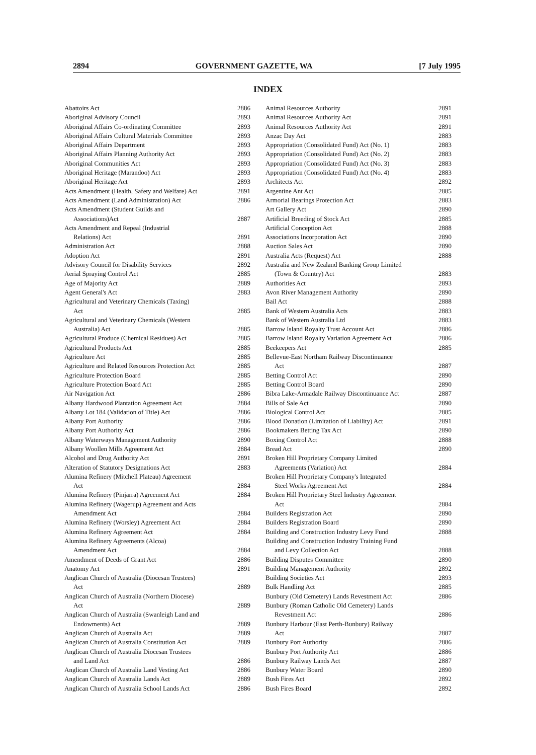2894 GOVERNMENT GAZETTE, WA [7 July 1995
INDEX
| Abattoirs Act | 2886 |
| Aboriginal Advisory Council | 2893 |
| Aboriginal Affairs Co-ordinating Committee | 2893 |
| Aboriginal Affairs Cultural Materials Committee | 2893 |
| Aboriginal Affairs Department | 2893 |
| Aboriginal Affairs Planning Authority Act | 2893 |
| Aboriginal Communities Act | 2893 |
| Aboriginal Heritage (Marandoo) Act | 2893 |
| Aboriginal Heritage Act | 2893 |
| Acts Amendment (Health, Safety and Welfare) Act | 2891 |
| Acts Amendment (Land Administration) Act | 2886 |
| Acts Amendment (Student Guilds and Associations)Act | 2887 |
| Acts Amendment and Repeal (Industrial Relations) Act | 2891 |
| Administration Act | 2888 |
| Adoption Act | 2891 |
| Advisory Council for Disability Services | 2892 |
| Aerial Spraying Control Act | 2885 |
| Age of Majority Act | 2889 |
| Agent General's Act | 2883 |
| Agricultural and Veterinary Chemicals (Taxing) Act | 2885 |
| Agricultural and Veterinary Chemicals (Western Australia) Act | 2885 |
| Agricultural Produce (Chemical Residues) Act | 2885 |
| Agricultural Products Act | 2885 |
| Agriculture Act | 2885 |
| Agriculture and Related Resources Protection Act | 2885 |
| Agriculture Protection Board | 2885 |
| Agriculture Protection Board Act | 2885 |
| Air Navigation Act | 2886 |
| Albany Hardwood Plantation Agreement Act | 2884 |
| Albany Lot 184 (Validation of Title) Act | 2886 |
| Albany Port Authority | 2886 |
| Albany Port Authority Act | 2886 |
| Albany Waterways Management Authority | 2890 |
| Albany Woollen Mills Agreement Act | 2884 |
| Alcohol and Drug Authority Act | 2891 |
| Alteration of Statutory Designations Act | 2883 |
| Alumina Refinery (Mitchell Plateau) Agreement Act | 2884 |
| Alumina Refinery (Pinjarra) Agreement Act | 2884 |
| Alumina Refinery (Wagerup) Agreement and Acts Amendment Act | 2884 |
| Alumina Refinery (Worsley) Agreement Act | 2884 |
| Alumina Refinery Agreement Act | 2884 |
| Alumina Refinery Agreements (Alcoa) Amendment Act | 2884 |
| Amendment of Deeds of Grant Act | 2886 |
| Anatomy Act | 2891 |
| Anglican Church of Australia (Diocesan Trustees) Act | 2889 |
| Anglican Church of Australia (Northern Diocese) Act | 2889 |
| Anglican Church of Australia (Swanleigh Land and Endowments) Act | 2889 |
| Anglican Church of Australia Act | 2889 |
| Anglican Church of Australia Constitution Act | 2889 |
| Anglican Church of Australia Diocesan Trustees and Land Act | 2886 |
| Anglican Church of Australia Land Vesting Act | 2886 |
| Anglican Church of Australia Lands Act | 2889 |
| Anglican Church of Australia School Lands Act | 2886 |
| Animal Resources Authority | 2891 |
| Animal Resources Authority Act | 2891 |
| Animal Resources Authority Act | 2891 |
| Anzac Day Act | 2883 |
| Appropriation (Consolidated Fund) Act (No. 1) | 2883 |
| Appropriation (Consolidated Fund) Act (No. 2) | 2883 |
| Appropriation (Consolidated Fund) Act (No. 3) | 2883 |
| Appropriation (Consolidated Fund) Act (No. 4) | 2883 |
| Architects Act | 2892 |
| Argentine Ant Act | 2885 |
| Armorial Bearings Protection Act | 2883 |
| Art Gallery Act | 2890 |
| Artificial Breeding of Stock Act | 2885 |
| Artificial Conception Act | 2888 |
| Associations Incorporation Act | 2890 |
| Auction Sales Act | 2890 |
| Australia Acts (Request) Act | 2888 |
| Australia and New Zealand Banking Group Limited (Town & Country) Act | 2883 |
| Authorities Act | 2893 |
| Avon River Management Authority | 2890 |
| Bail Act | 2888 |
| Bank of Western Australia Acts | 2883 |
| Bank of Western Australia Ltd | 2883 |
| Barrow Island Royalty Trust Account Act | 2886 |
| Barrow Island Royalty Variation Agreement Act | 2886 |
| Beekeepers Act | 2885 |
| Bellevue-East Northam Railway Discontinuance Act | 2887 |
| Betting Control Act | 2890 |
| Betting Control Board | 2890 |
| Bibra Lake-Armadale Railway Discontinuance Act | 2887 |
| Bills of Sale Act | 2890 |
| Biological Control Act | 2885 |
| Blood Donation (Limitation of Liability) Act | 2891 |
| Bookmakers Betting Tax Act | 2890 |
| Boxing Control Act | 2888 |
| Bread Act | 2890 |
| Broken Hill Proprietary Company Limited Agreements (Variation) Act | 2884 |
| Broken Hill Proprietary Company's Integrated Steel Works Agreement Act | 2884 |
| Broken Hill Proprietary Steel Industry Agreement Act | 2884 |
| Builders Registration Act | 2890 |
| Builders Registration Board | 2890 |
| Building and Construction Industry Levy Fund | 2888 |
| Building and Construction Industry Training Fund and Levy Collection Act | 2888 |
| Building Disputes Committee | 2890 |
| Building Management Authority | 2892 |
| Building Societies Act | 2893 |
| Bulk Handling Act | 2885 |
| Bunbury (Old Cemetery) Lands Revestment Act | 2886 |
| Bunbury (Roman Catholic Old Cemetery) Lands Revestment Act | 2886 |
| Bunbury Harbour (East Perth-Bunbury) Railway Act | 2887 |
| Bunbury Port Authority | 2886 |
| Bunbury Port Authority Act | 2886 |
| Bunbury Railway Lands Act | 2887 |
| Bunbury Water Board | 2890 |
| Bush Fires Act | 2892 |
| Bush Fires Board | 2892 |